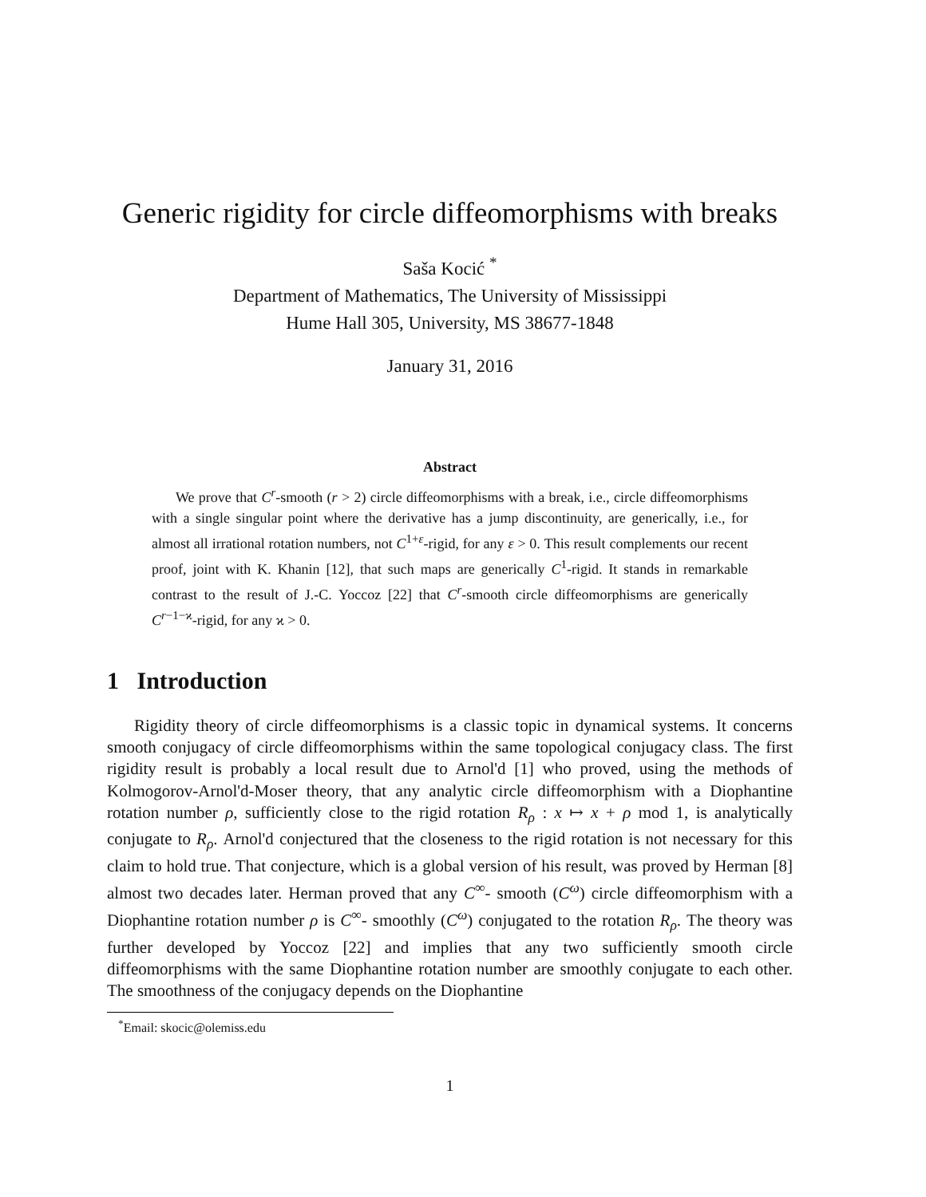Generic rigidity for circle diffeomorphisms with breaks
Saša Kocić <sup>*</sup>
Department of Mathematics, The University of Mississippi
Hume Hall 305, University, MS 38677-1848
January 31, 2016
Abstract
We prove that C<sup>r</sup>-smooth (r > 2) circle diffeomorphisms with a break, i.e., circle diffeomorphisms with a single singular point where the derivative has a jump discontinuity, are generically, i.e., for almost all irrational rotation numbers, not C<sup>1+ε</sup>-rigid, for any ε > 0. This result complements our recent proof, joint with K. Khanin [12], that such maps are generically C<sup>1</sup>-rigid. It stands in remarkable contrast to the result of J.-C. Yoccoz [22] that C<sup>r</sup>-smooth circle diffeomorphisms are generically C<sup>r−1−ϰ</sup>-rigid, for any ϰ > 0.
1 Introduction
Rigidity theory of circle diffeomorphisms is a classic topic in dynamical systems. It concerns smooth conjugacy of circle diffeomorphisms within the same topological conjugacy class. The first rigidity result is probably a local result due to Arnol'd [1] who proved, using the methods of Kolmogorov-Arnol'd-Moser theory, that any analytic circle diffeomorphism with a Diophantine rotation number ρ, sufficiently close to the rigid rotation R<sub>ρ</sub> : x ↦ x + ρ mod 1, is analytically conjugate to R<sub>ρ</sub>. Arnol'd conjectured that the closeness to the rigid rotation is not necessary for this claim to hold true. That conjecture, which is a global version of his result, was proved by Herman [8] almost two decades later. Herman proved that any C<sup>∞</sup>- smooth (C<sup>ω</sup>) circle diffeomorphism with a Diophantine rotation number ρ is C<sup>∞</sup>- smoothly (C<sup>ω</sup>) conjugated to the rotation R<sub>ρ</sub>. The theory was further developed by Yoccoz [22] and implies that any two sufficiently smooth circle diffeomorphisms with the same Diophantine rotation number are smoothly conjugate to each other. The smoothness of the conjugacy depends on the Diophantine
<sup>*</sup> Email: skocic@olemiss.edu
1